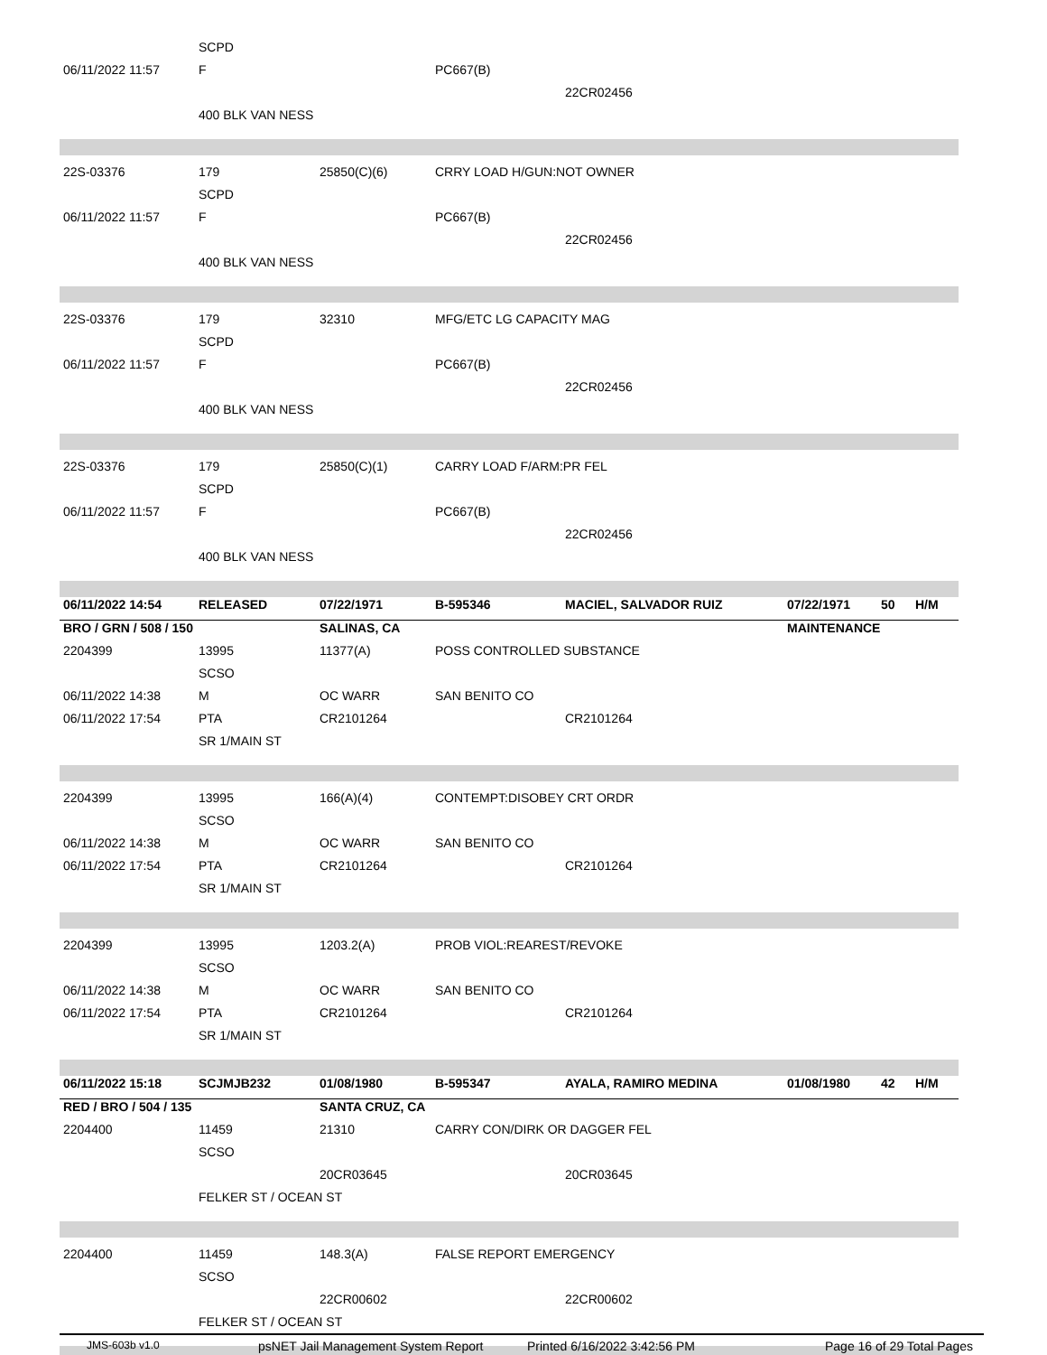| | SCPD | | | | | | |
| 06/11/2022 11:57 | F | | PC667(B) | | | | |
| | | | | 22CR02456 | | | |
| | 400 BLK VAN NESS | | | | | | |
| 22S-03376 | 179 | 25850(C)(6) | CRRY LOAD H/GUN:NOT OWNER | | | | |
| | SCPD | | | | | | |
| 06/11/2022 11:57 | F | | PC667(B) | | | | |
| | | | | 22CR02456 | | | |
| | 400 BLK VAN NESS | | | | | | |
| 22S-03376 | 179 | 32310 | MFG/ETC LG CAPACITY MAG | | | | |
| | SCPD | | | | | | |
| 06/11/2022 11:57 | F | | PC667(B) | | | | |
| | | | | 22CR02456 | | | |
| | 400 BLK VAN NESS | | | | | | |
| 22S-03376 | 179 | 25850(C)(1) | CARRY LOAD F/ARM:PR FEL | | | | |
| | SCPD | | | | | | |
| 06/11/2022 11:57 | F | | PC667(B) | | | | |
| | | | | 22CR02456 | | | |
| | 400 BLK VAN NESS | | | | | | |
| 06/11/2022 14:54 | RELEASED | 07/22/1971 | B-595346 | MACIEL, SALVADOR RUIZ | 07/22/1971 | 50 | H/M |
| BRO / GRN / 508 / 150 | | SALINAS, CA | | | MAINTENANCE | | |
| 2204399 | 13995 | 11377(A) | POSS CONTROLLED SUBSTANCE | | | | |
| | SCSO | | | | | | |
| 06/11/2022 14:38 | M | OC WARR | SAN BENITO CO | | | | |
| 06/11/2022 17:54 | PTA | CR2101264 | | CR2101264 | | | |
| | SR 1/MAIN ST | | | | | | |
| 2204399 | 13995 | 166(A)(4) | CONTEMPT:DISOBEY CRT ORDR | | | | |
| | SCSO | | | | | | |
| 06/11/2022 14:38 | M | OC WARR | SAN BENITO CO | | | | |
| 06/11/2022 17:54 | PTA | CR2101264 | | CR2101264 | | | |
| | SR 1/MAIN ST | | | | | | |
| 2204399 | 13995 | 1203.2(A) | PROB VIOL:REAREST/REVOKE | | | | |
| | SCSO | | | | | | |
| 06/11/2022 14:38 | M | OC WARR | SAN BENITO CO | | | | |
| 06/11/2022 17:54 | PTA | CR2101264 | | CR2101264 | | | |
| | SR 1/MAIN ST | | | | | | |
| 06/11/2022 15:18 | SCJMJB232 | 01/08/1980 | B-595347 | AYALA, RAMIRO MEDINA | 01/08/1980 | 42 | H/M |
| RED / BRO / 504 / 135 | | SANTA CRUZ, CA | | | | | |
| 2204400 | 11459 | 21310 | CARRY CON/DIRK OR DAGGER FEL | | | | |
| | SCSO | | | | | | |
| | | 20CR03645 | | 20CR03645 | | | |
| | FELKER ST / OCEAN ST | | | | | | |
| 2204400 | 11459 | 148.3(A) | FALSE REPORT EMERGENCY | | | | |
| | SCSO | | | | | | |
| | | 22CR00602 | | 22CR00602 | | | |
| | FELKER ST / OCEAN ST | | | | | | |
JMS-603b v1.0 psNET Jail Management System Report Printed 6/16/2022 3:42:56 PM Page 16 of 29 Total Pages